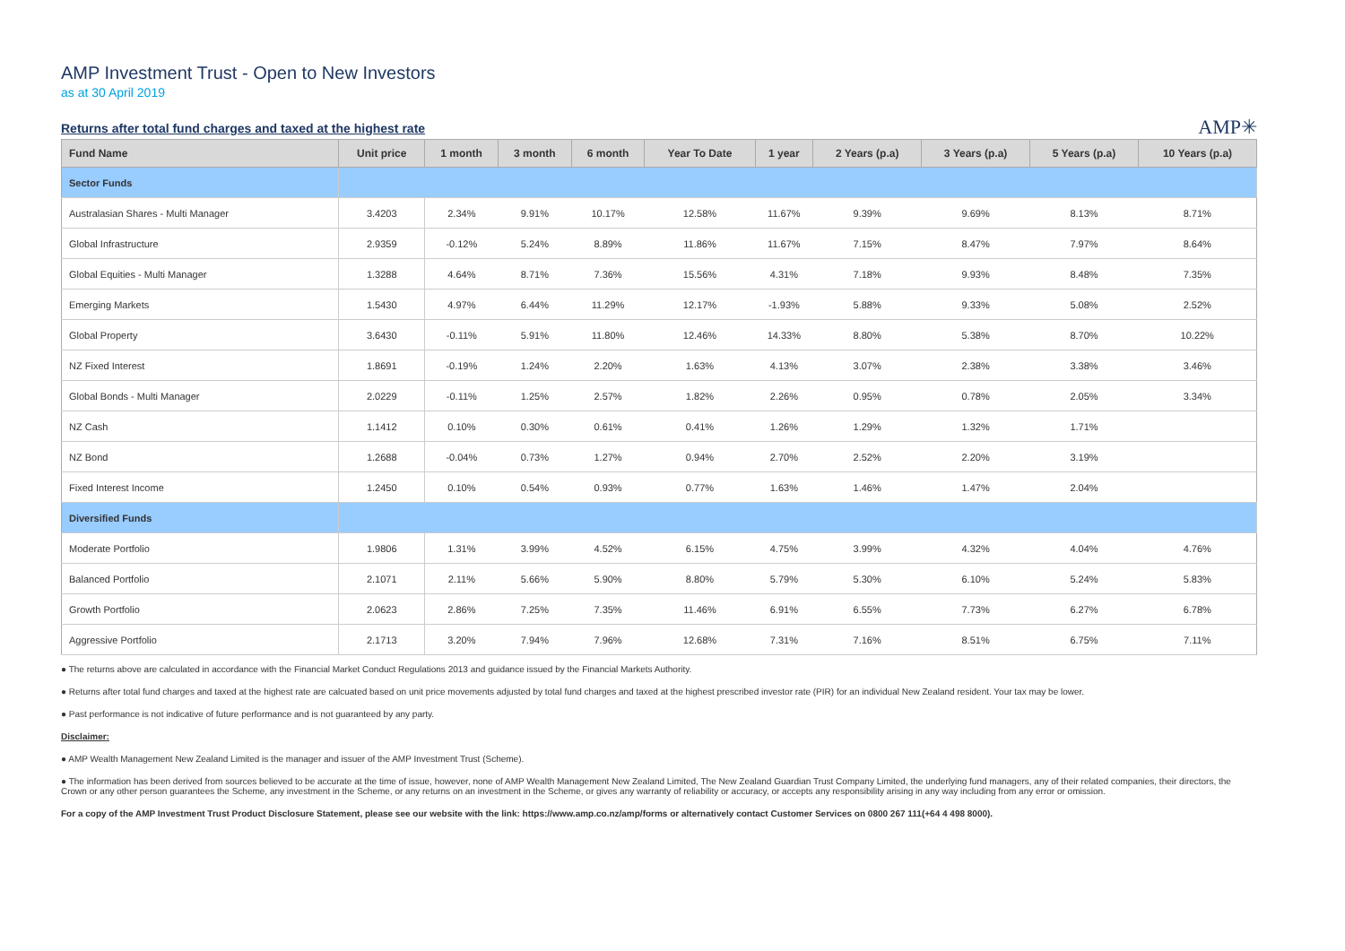AMP Investment Trust - Open to New Investors
as at 30 April 2019
Returns after total fund charges and taxed at the highest rate
AMP✳
| Fund Name | Unit price | 1 month | 3 month | 6 month | Year To Date | 1 year | 2 Years (p.a) | 3 Years (p.a) | 5 Years (p.a) | 10 Years (p.a) |
| --- | --- | --- | --- | --- | --- | --- | --- | --- | --- | --- |
| Sector Funds | | | | | | | | | | |
| Australasian Shares - Multi Manager | 3.4203 | 2.34% | 9.91% | 10.17% | 12.58% | 11.67% | 9.39% | 9.69% | 8.13% | 8.71% |
| Global Infrastructure | 2.9359 | -0.12% | 5.24% | 8.89% | 11.86% | 11.67% | 7.15% | 8.47% | 7.97% | 8.64% |
| Global Equities - Multi Manager | 1.3288 | 4.64% | 8.71% | 7.36% | 15.56% | 4.31% | 7.18% | 9.93% | 8.48% | 7.35% |
| Emerging Markets | 1.5430 | 4.97% | 6.44% | 11.29% | 12.17% | -1.93% | 5.88% | 9.33% | 5.08% | 2.52% |
| Global Property | 3.6430 | -0.11% | 5.91% | 11.80% | 12.46% | 14.33% | 8.80% | 5.38% | 8.70% | 10.22% |
| NZ Fixed Interest | 1.8691 | -0.19% | 1.24% | 2.20% | 1.63% | 4.13% | 3.07% | 2.38% | 3.38% | 3.46% |
| Global Bonds - Multi Manager | 2.0229 | -0.11% | 1.25% | 2.57% | 1.82% | 2.26% | 0.95% | 0.78% | 2.05% | 3.34% |
| NZ Cash | 1.1412 | 0.10% | 0.30% | 0.61% | 0.41% | 1.26% | 1.29% | 1.32% | 1.71% | |
| NZ Bond | 1.2688 | -0.04% | 0.73% | 1.27% | 0.94% | 2.70% | 2.52% | 2.20% | 3.19% | |
| Fixed Interest Income | 1.2450 | 0.10% | 0.54% | 0.93% | 0.77% | 1.63% | 1.46% | 1.47% | 2.04% | |
| Diversified Funds | | | | | | | | | | |
| Moderate Portfolio | 1.9806 | 1.31% | 3.99% | 4.52% | 6.15% | 4.75% | 3.99% | 4.32% | 4.04% | 4.76% |
| Balanced Portfolio | 2.1071 | 2.11% | 5.66% | 5.90% | 8.80% | 5.79% | 5.30% | 6.10% | 5.24% | 5.83% |
| Growth Portfolio | 2.0623 | 2.86% | 7.25% | 7.35% | 11.46% | 6.91% | 6.55% | 7.73% | 6.27% | 6.78% |
| Aggressive Portfolio | 2.1713 | 3.20% | 7.94% | 7.96% | 12.68% | 7.31% | 7.16% | 8.51% | 6.75% | 7.11% |
● The returns above are calculated in accordance with the Financial Market Conduct Regulations 2013 and guidance issued by the Financial Markets Authority.
● Returns after total fund charges and taxed at the highest rate are calcuated based on unit price movements adjusted by total fund charges and taxed at the highest prescribed investor rate (PIR) for an individual New Zealand resident. Your tax may be lower.
● Past performance is not indicative of future performance and is not guaranteed by any party.
Disclaimer:
● AMP Wealth Management New Zealand Limited is the manager and issuer of the AMP Investment Trust (Scheme).
● The information has been derived from sources believed to be accurate at the time of issue, however, none of AMP Wealth Management New Zealand Limited, The New Zealand Guardian Trust Company Limited, the underlying fund managers, any of their related companies, their directors, the Crown or any other person guarantees the Scheme, any investment in the Scheme, or any returns on an investment in the Scheme, or gives any warranty of reliability or accuracy, or accepts any responsibility arising in any way including from any error or omission.
For a copy of the AMP Investment Trust Product Disclosure Statement, please see our website with the link: https://www.amp.co.nz/amp/forms or alternatively contact Customer Services on 0800 267 111(+64 4 498 8000).